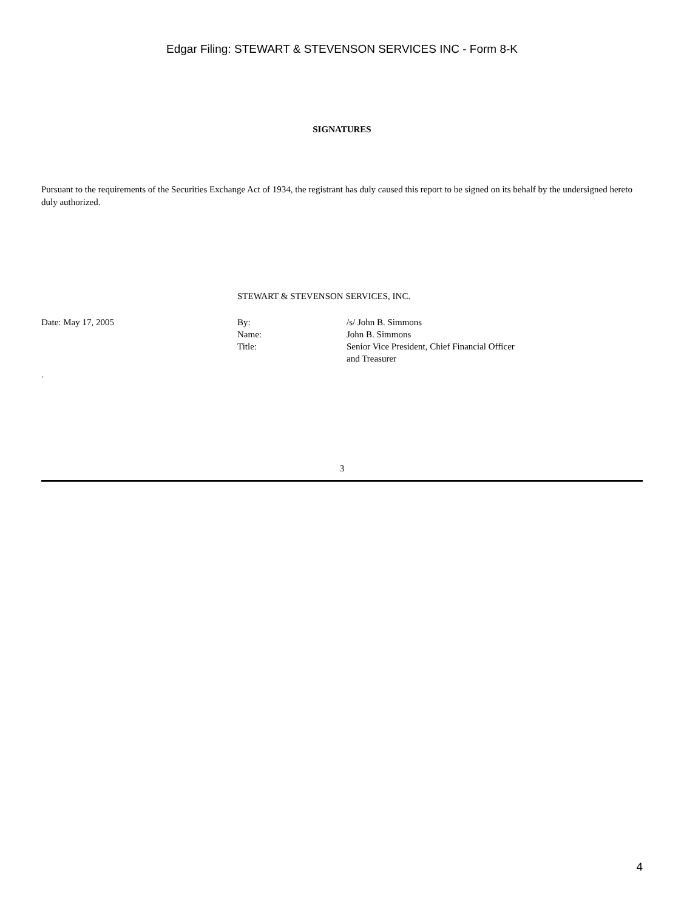Edgar Filing: STEWART & STEVENSON SERVICES INC - Form 8-K
SIGNATURES
Pursuant to the requirements of the Securities Exchange Act of 1934, the registrant has duly caused this report to be signed on its behalf by the undersigned hereto duly authorized.
STEWART & STEVENSON SERVICES, INC.
| Date: May 17, 2005 | By: | /s/ John B. Simmons |
| | Name: | John B. Simmons |
| | Title: | Senior Vice President, Chief Financial Officer and Treasurer |
.
3
4